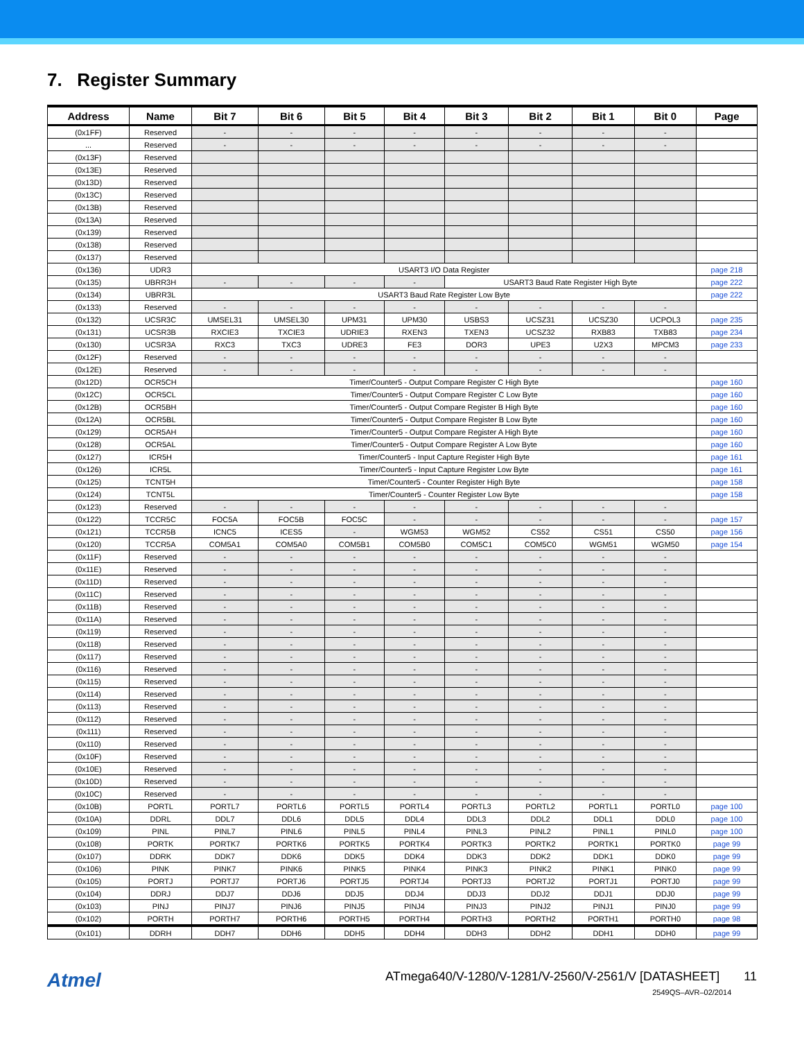7. Register Summary
| Address | Name | Bit 7 | Bit 6 | Bit 5 | Bit 4 | Bit 3 | Bit 2 | Bit 1 | Bit 0 | Page |
| --- | --- | --- | --- | --- | --- | --- | --- | --- | --- | --- |
| (0x1FF) | Reserved | - | - | - | - | - | - | - | - | |
| ... | Reserved | - | - | - | - | - | - | - | - | |
| (0x13F) | Reserved | | | | | | | | | |
| (0x13E) | Reserved | | | | | | | | | |
| (0x13D) | Reserved | | | | | | | | | |
| (0x13C) | Reserved | | | | | | | | | |
| (0x13B) | Reserved | | | | | | | | | |
| (0x13A) | Reserved | | | | | | | | | |
| (0x139) | Reserved | | | | | | | | | |
| (0x138) | Reserved | | | | | | | | | |
| (0x137) | Reserved | | | | | | | | | |
| (0x136) | UDR3 | USART3 I/O Data Register | | | | | | | | page 218 |
| (0x135) | UBRR3H | - | - | - | - | USART3 Baud Rate Register High Byte | | | | page 222 |
| (0x134) | UBRR3L | USART3 Baud Rate Register Low Byte | | | | | | | | page 222 |
| (0x133) | Reserved | - | - | - | - | - | - | - | - | |
| (0x132) | UCSR3C | UMSEL31 | UMSEL30 | UPM31 | UPM30 | USBS3 | UCSZ31 | UCSZ30 | UCPOL3 | page 235 |
| (0x131) | UCSR3B | RXCIE3 | TXCIE3 | UDRIE3 | RXEN3 | TXEN3 | UCSZ32 | RXB83 | TXB83 | page 234 |
| (0x130) | UCSR3A | RXC3 | TXC3 | UDRE3 | FE3 | DOR3 | UPE3 | U2X3 | MPCM3 | page 233 |
| (0x12F) | Reserved | - | - | - | - | - | - | - | - | |
| (0x12E) | Reserved | - | - | - | - | - | - | - | - | |
| (0x12D) | OCR5CH | Timer/Counter5 - Output Compare Register C High Byte | | | | | | | | page 160 |
| (0x12C) | OCR5CL | Timer/Counter5 - Output Compare Register C Low Byte | | | | | | | | page 160 |
| (0x12B) | OCR5BH | Timer/Counter5 - Output Compare Register B High Byte | | | | | | | | page 160 |
| (0x12A) | OCR5BL | Timer/Counter5 - Output Compare Register B Low Byte | | | | | | | | page 160 |
| (0x129) | OCR5AH | Timer/Counter5 - Output Compare Register A High Byte | | | | | | | | page 160 |
| (0x128) | OCR5AL | Timer/Counter5 - Output Compare Register A Low Byte | | | | | | | | page 160 |
| (0x127) | ICR5H | Timer/Counter5 - Input Capture Register High Byte | | | | | | | | page 161 |
| (0x126) | ICR5L | Timer/Counter5 - Input Capture Register Low Byte | | | | | | | | page 161 |
| (0x125) | TCNT5H | Timer/Counter5 - Counter Register High Byte | | | | | | | | page 158 |
| (0x124) | TCNT5L | Timer/Counter5 - Counter Register Low Byte | | | | | | | | page 158 |
| (0x123) | Reserved | - | - | - | - | - | - | - | - | |
| (0x122) | TCCR5C | FOC5A | FOC5B | FOC5C | - | - | - | - | - | page 157 |
| (0x121) | TCCR5B | ICNC5 | ICES5 | - | WGM53 | WGM52 | CS52 | CS51 | CS50 | page 156 |
| (0x120) | TCCR5A | COM5A1 | COM5A0 | COM5B1 | COM5B0 | COM5C1 | COM5C0 | WGM51 | WGM50 | page 154 |
| (0x11F) | Reserved | - | - | - | - | - | - | - | - | |
| (0x11E) | Reserved | - | - | - | - | - | - | - | - | |
| (0x11D) | Reserved | - | - | - | - | - | - | - | - | |
| (0x11C) | Reserved | - | - | - | - | - | - | - | - | |
| (0x11B) | Reserved | - | - | - | - | - | - | - | - | |
| (0x11A) | Reserved | - | - | - | - | - | - | - | - | |
| (0x119) | Reserved | - | - | - | - | - | - | - | - | |
| (0x118) | Reserved | - | - | - | - | - | - | - | - | |
| (0x117) | Reserved | - | - | - | - | - | - | - | - | |
| (0x116) | Reserved | - | - | - | - | - | - | - | - | |
| (0x115) | Reserved | - | - | - | - | - | - | - | - | |
| (0x114) | Reserved | - | - | - | - | - | - | - | - | |
| (0x113) | Reserved | - | - | - | - | - | - | - | - | |
| (0x112) | Reserved | - | - | - | - | - | - | - | - | |
| (0x111) | Reserved | - | - | - | - | - | - | - | - | |
| (0x110) | Reserved | - | - | - | - | - | - | - | - | |
| (0x10F) | Reserved | - | - | - | - | - | - | - | - | |
| (0x10E) | Reserved | - | - | - | - | - | - | - | - | |
| (0x10D) | Reserved | - | - | - | - | - | - | - | - | |
| (0x10C) | Reserved | - | - | - | - | - | - | - | - | |
| (0x10B) | PORTL | PORTL7 | PORTL6 | PORTL5 | PORTL4 | PORTL3 | PORTL2 | PORTL1 | PORTL0 | page 100 |
| (0x10A) | DDRL | DDL7 | DDL6 | DDL5 | DDL4 | DDL3 | DDL2 | DDL1 | DDL0 | page 100 |
| (0x109) | PINL | PINL7 | PINL6 | PINL5 | PINL4 | PINL3 | PINL2 | PINL1 | PINL0 | page 100 |
| (0x108) | PORTK | PORTK7 | PORTK6 | PORTK5 | PORTK4 | PORTK3 | PORTK2 | PORTK1 | PORTK0 | page 99 |
| (0x107) | DDRK | DDK7 | DDK6 | DDK5 | DDK4 | DDK3 | DDK2 | DDK1 | DDK0 | page 99 |
| (0x106) | PINK | PINK7 | PINK6 | PINK5 | PINK4 | PINK3 | PINK2 | PINK1 | PINK0 | page 99 |
| (0x105) | PORTJ | PORTJ7 | PORTJ6 | PORTJ5 | PORTJ4 | PORTJ3 | PORTJ2 | PORTJ1 | PORTJ0 | page 99 |
| (0x104) | DDRJ | DDJ7 | DDJ6 | DDJ5 | DDJ4 | DDJ3 | DDJ2 | DDJ1 | DDJ0 | page 99 |
| (0x103) | PINJ | PINJ7 | PINJ6 | PINJ5 | PINJ4 | PINJ3 | PINJ2 | PINJ1 | PINJ0 | page 99 |
| (0x102) | PORTH | PORTH7 | PORTH6 | PORTH5 | PORTH4 | PORTH3 | PORTH2 | PORTH1 | PORTH0 | page 98 |
| (0x101) | DDRH | DDH7 | DDH6 | DDH5 | DDH4 | DDH3 | DDH2 | DDH1 | DDH0 | page 99 |
Atmel
ATmega640/V-1280/V-1281/V-2560/V-2561/V [DATASHEET] 11
2549QS–AVR–02/2014